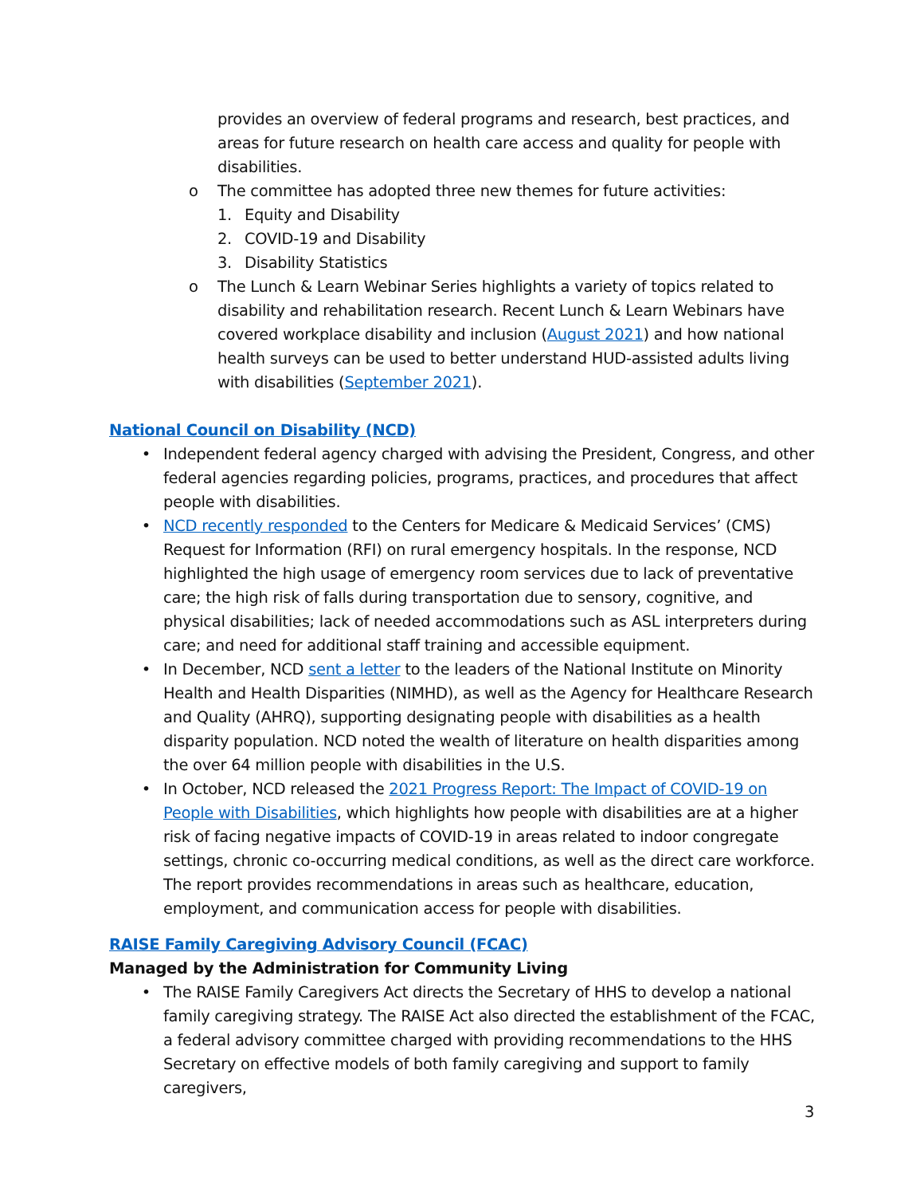provides an overview of federal programs and research, best practices, and areas for future research on health care access and quality for people with disabilities.
o The committee has adopted three new themes for future activities:
1. Equity and Disability
2. COVID-19 and Disability
3. Disability Statistics
o The Lunch & Learn Webinar Series highlights a variety of topics related to disability and rehabilitation research. Recent Lunch & Learn Webinars have covered workplace disability and inclusion (August 2021) and how national health surveys can be used to better understand HUD-assisted adults living with disabilities (September 2021).
National Council on Disability (NCD)
• Independent federal agency charged with advising the President, Congress, and other federal agencies regarding policies, programs, practices, and procedures that affect people with disabilities.
• NCD recently responded to the Centers for Medicare & Medicaid Services’ (CMS) Request for Information (RFI) on rural emergency hospitals. In the response, NCD highlighted the high usage of emergency room services due to lack of preventative care; the high risk of falls during transportation due to sensory, cognitive, and physical disabilities; lack of needed accommodations such as ASL interpreters during care; and need for additional staff training and accessible equipment.
• In December, NCD sent a letter to the leaders of the National Institute on Minority Health and Health Disparities (NIMHD), as well as the Agency for Healthcare Research and Quality (AHRQ), supporting designating people with disabilities as a health disparity population. NCD noted the wealth of literature on health disparities among the over 64 million people with disabilities in the U.S.
• In October, NCD released the 2021 Progress Report: The Impact of COVID-19 on People with Disabilities, which highlights how people with disabilities are at a higher risk of facing negative impacts of COVID-19 in areas related to indoor congregate settings, chronic co-occurring medical conditions, as well as the direct care workforce. The report provides recommendations in areas such as healthcare, education, employment, and communication access for people with disabilities.
RAISE Family Caregiving Advisory Council (FCAC)
Managed by the Administration for Community Living
• The RAISE Family Caregivers Act directs the Secretary of HHS to develop a national family caregiving strategy. The RAISE Act also directed the establishment of the FCAC, a federal advisory committee charged with providing recommendations to the HHS Secretary on effective models of both family caregiving and support to family caregivers,
3